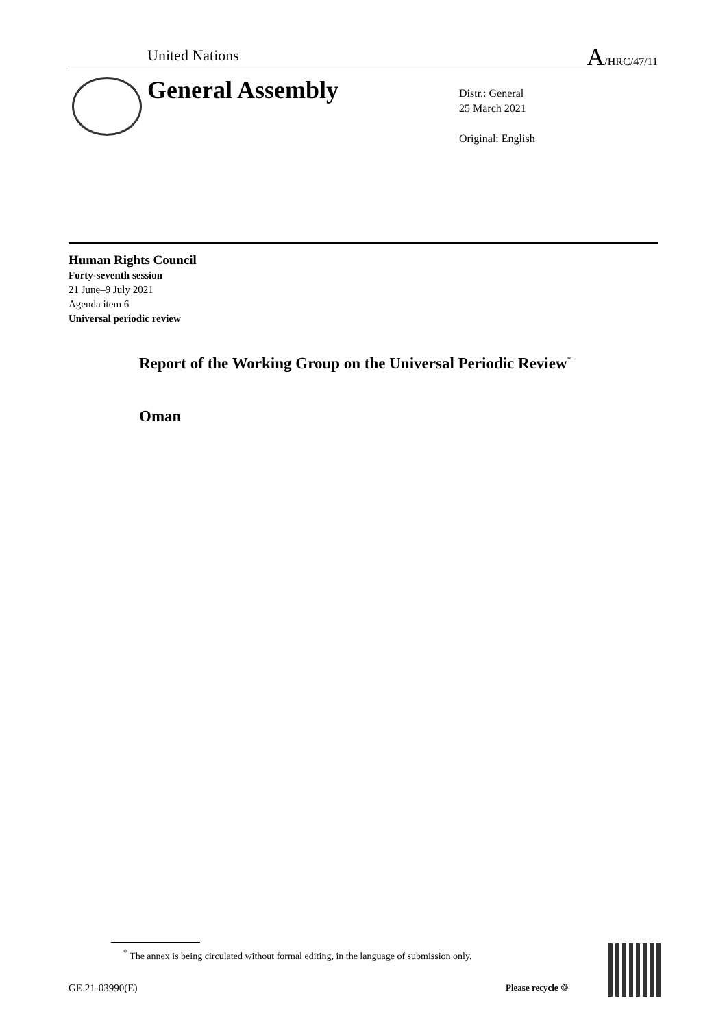United Nations A/HRC/47/11
General Assembly
Distr.: General
25 March 2021
Original: English
Human Rights Council
Forty-seventh session
21 June–9 July 2021
Agenda item 6
Universal periodic review
Report of the Working Group on the Universal Periodic Review<sup>*</sup>
Oman
<sup>*</sup> The annex is being circulated without formal editing, in the language of submission only.
GE.21-03990(E) Please recycle ♲